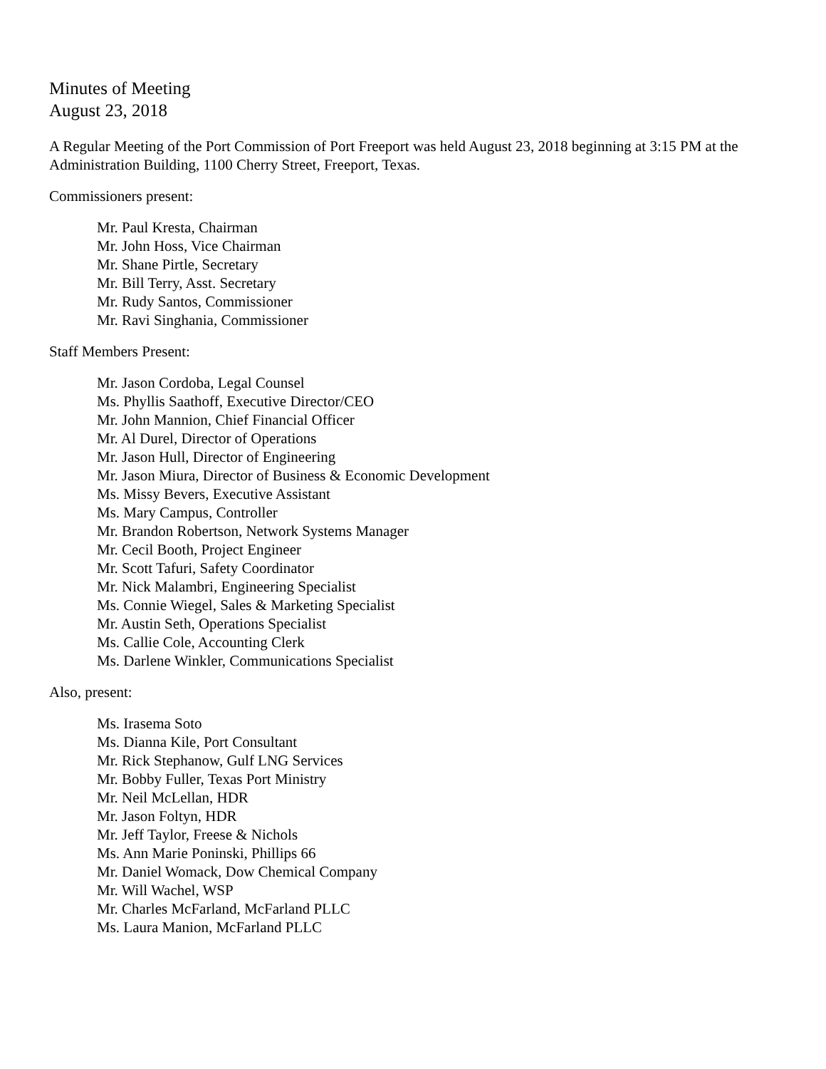Minutes of Meeting
August 23, 2018
A Regular Meeting of the Port Commission of Port Freeport was held August 23, 2018 beginning at 3:15 PM at the Administration Building, 1100 Cherry Street, Freeport, Texas.
Commissioners present:
Mr. Paul Kresta, Chairman
Mr. John Hoss, Vice Chairman
Mr. Shane Pirtle, Secretary
Mr. Bill Terry, Asst. Secretary
Mr. Rudy Santos, Commissioner
Mr. Ravi Singhania, Commissioner
Staff Members Present:
Mr. Jason Cordoba, Legal Counsel
Ms. Phyllis Saathoff, Executive Director/CEO
Mr. John Mannion, Chief Financial Officer
Mr. Al Durel, Director of Operations
Mr. Jason Hull, Director of Engineering
Mr. Jason Miura, Director of Business & Economic Development
Ms. Missy Bevers, Executive Assistant
Ms. Mary Campus, Controller
Mr. Brandon Robertson, Network Systems Manager
Mr. Cecil Booth, Project Engineer
Mr. Scott Tafuri, Safety Coordinator
Mr. Nick Malambri, Engineering Specialist
Ms. Connie Wiegel, Sales & Marketing Specialist
Mr. Austin Seth, Operations Specialist
Ms. Callie Cole, Accounting Clerk
Ms. Darlene Winkler, Communications Specialist
Also, present:
Ms. Irasema Soto
Ms. Dianna Kile, Port Consultant
Mr. Rick Stephanow, Gulf LNG Services
Mr. Bobby Fuller, Texas Port Ministry
Mr. Neil McLellan, HDR
Mr. Jason Foltyn, HDR
Mr. Jeff Taylor, Freese & Nichols
Ms. Ann Marie Poninski, Phillips 66
Mr. Daniel Womack, Dow Chemical Company
Mr. Will Wachel, WSP
Mr. Charles McFarland, McFarland PLLC
Ms. Laura Manion, McFarland PLLC